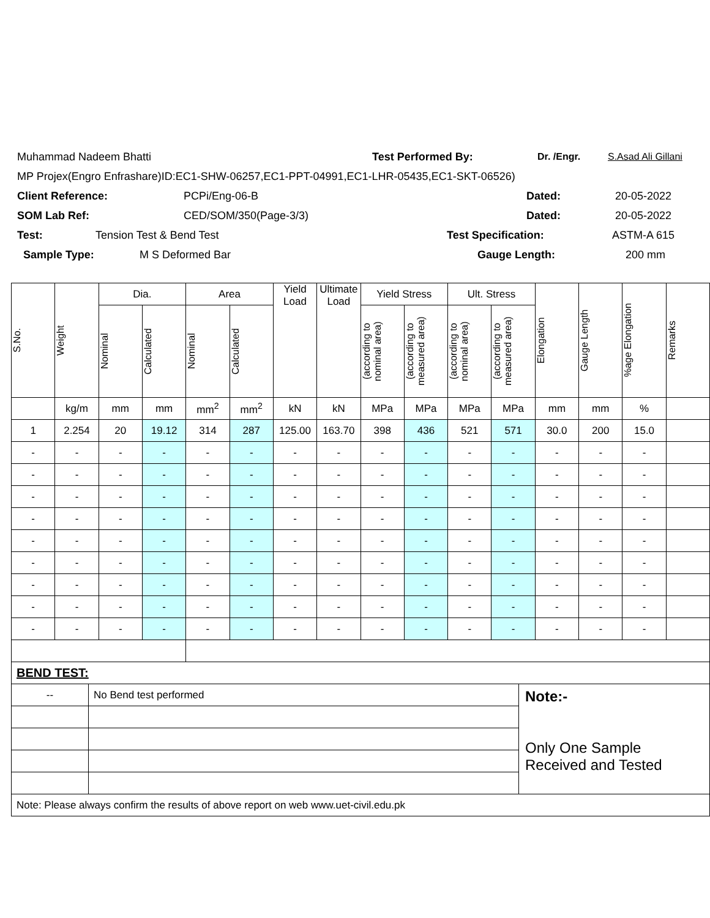Muhammad Nadeem Bhatti Test Performed By: Dr. /Engr. S.Asad Ali Gillani
MP Projex(Engro Enfrashare)ID:EC1-SHW-06257,EC1-PPT-04991,EC1-LHR-05435,EC1-SKT-06526)
Client Reference: PCPi/Eng-06-B Dated: 20-05-2022
SOM Lab Ref: CED/SOM/350(Page-3/3) Dated: 20-05-2022
Test: Tension Test & Bend Test Test Specification: ASTM-A 615
Sample Type: M S Deformed Bar Gauge Length: 200 mm
| S.No. | Weight | Dia. | | Area | | Yield Load | Ultimate Load | Yield Stress | | Ult. Stress | | Elongation | Gauge Length | %age Elongation | Remarks |
| --- | --- | --- | --- | --- | --- | --- | --- | --- | --- | --- | --- | --- | --- | --- | --- |
| | | Nominal | Calculated | Nominal | Calculated | | | (according to nominal area) | (according to measured area) | (according to nominal area) | (according to measured area) | | | | |
| | kg/m | mm | mm | mm<sup>2</sup> | mm<sup>2</sup> | kN | kN | MPa | MPa | MPa | MPa | mm | mm | % | |
| 1 | 2.254 | 20 | 19.12 | 314 | 287 | 125.00 | 163.70 | 398 | 436 | 521 | 571 | 30.0 | 200 | 15.0 | |
| - | - | - | - | - | - | - | - | - | - | - | - | - | - | - | |
| - | - | - | - | - | - | - | - | - | - | - | - | - | - | - | |
| - | - | - | - | - | - | - | - | - | - | - | - | - | - | - | |
| - | - | - | - | - | - | - | - | - | - | - | - | - | - | - | |
| - | - | - | - | - | - | - | - | - | - | - | - | - | - | - | |
| - | - | - | - | - | - | - | - | - | - | - | - | - | - | - | |
| - | - | - | - | - | - | - | - | - | - | - | - | - | - | - | |
| - | - | - | - | - | - | - | - | - | - | - | - | - | - | - | |
| - | - | - | - | - | - | - | - | - | - | - | - | - | - | - | |
| BEND TEST: | | |
| -- | No Bend test performed | Note:- Only One Sample Received and Tested |
| Note: Please always confirm the results of above report on web www.uet-civil.edu.pk | | |